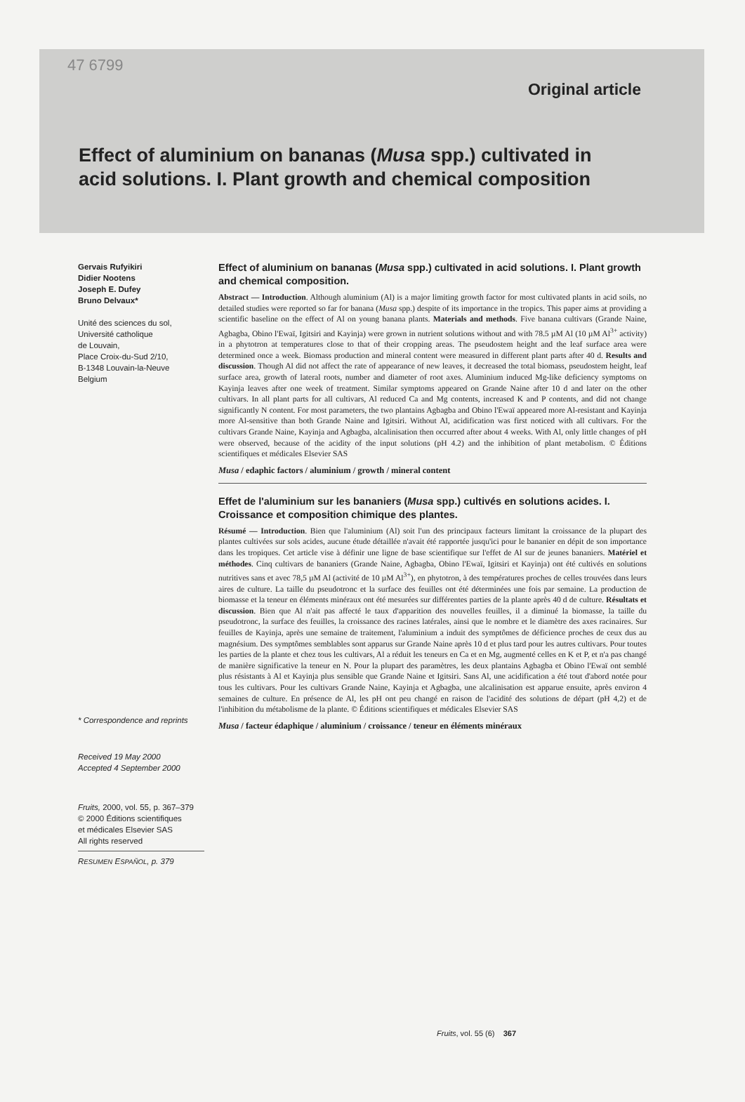47 6799
Original article
Effect of aluminium on bananas (Musa spp.) cultivated in acid solutions. I. Plant growth and chemical composition
Gervais Rufyikiri
Didier Nootens
Joseph E. Dufey
Bruno Delvaux*
Unité des sciences du sol,
Université catholique
de Louvain,
Place Croix-du-Sud 2/10,
B-1348 Louvain-la-Neuve
Belgium
* Correspondence and reprints
Received 19 May 2000
Accepted 4 September 2000
Fruits, 2000, vol. 55, p. 367–379
© 2000 Éditions scientifiques
et médicales Elsevier SAS
All rights reserved
RESUMEN ESPAÑOL, p. 379
Effect of aluminium on bananas (Musa spp.) cultivated in acid solutions. I. Plant growth and chemical composition.
Abstract — Introduction. Although aluminium (Al) is a major limiting growth factor for most cultivated plants in acid soils, no detailed studies were reported so far for banana (Musa spp.) despite of its importance in the tropics. This paper aims at providing a scientific baseline on the effect of Al on young banana plants. Materials and methods. Five banana cultivars (Grande Naine, Agbagba, Obino l'Ewaï, Igitsiri and Kayinja) were grown in nutrient solutions without and with 78.5 µM Al (10 µM Al<sup>3+</sup> activity) in a phytotron at temperatures close to that of their cropping areas. The pseudostem height and the leaf surface area were determined once a week. Biomass production and mineral content were measured in different plant parts after 40 d. Results and discussion. Though Al did not affect the rate of appearance of new leaves, it decreased the total biomass, pseudostem height, leaf surface area, growth of lateral roots, number and diameter of root axes. Aluminium induced Mg-like deficiency symptoms on Kayinja leaves after one week of treatment. Similar symptoms appeared on Grande Naine after 10 d and later on the other cultivars. In all plant parts for all cultivars, Al reduced Ca and Mg contents, increased K and P contents, and did not change significantly N content. For most parameters, the two plantains Agbagba and Obino l'Ewaï appeared more Al-resistant and Kayinja more Al-sensitive than both Grande Naine and Igitsiri. Without Al, acidification was first noticed with all cultivars. For the cultivars Grande Naine, Kayinja and Agbagba, alcalinisation then occurred after about 4 weeks. With Al, only little changes of pH were observed, because of the acidity of the input solutions (pH 4.2) and the inhibition of plant metabolism. © Éditions scientifiques et médicales Elsevier SAS
Musa / edaphic factors / aluminium / growth / mineral content
Effet de l'aluminium sur les bananiers (Musa spp.) cultivés en solutions acides. I. Croissance et composition chimique des plantes.
Résumé — Introduction. Bien que l'aluminium (Al) soit l'un des principaux facteurs limitant la croissance de la plupart des plantes cultivées sur sols acides, aucune étude détaillée n'avait été rapportée jusqu'ici pour le bananier en dépit de son importance dans les tropiques. Cet article vise à définir une ligne de base scientifique sur l'effet de Al sur de jeunes bananiers. Matériel et méthodes. Cinq cultivars de bananiers (Grande Naine, Agbagba, Obino l'Ewaï, Igitsiri et Kayinja) ont été cultivés en solutions nutritives sans et avec 78,5 µM Al (activité de 10 µM Al<sup>3+</sup>), en phytotron, à des températures proches de celles trouvées dans leurs aires de culture. La taille du pseudotronc et la surface des feuilles ont été déterminées une fois par semaine. La production de biomasse et la teneur en éléments minéraux ont été mesurées sur différentes parties de la plante après 40 d de culture. Résultats et discussion. Bien que Al n'ait pas affecté le taux d'apparition des nouvelles feuilles, il a diminué la biomasse, la taille du pseudotronc, la surface des feuilles, la croissance des racines latérales, ainsi que le nombre et le diamètre des axes racinaires. Sur feuilles de Kayinja, après une semaine de traitement, l'aluminium a induit des symptômes de déficience proches de ceux dus au magnésium. Des symptômes semblables sont apparus sur Grande Naine après 10 d et plus tard pour les autres cultivars. Pour toutes les parties de la plante et chez tous les cultivars, Al a réduit les teneurs en Ca et en Mg, augmenté celles en K et P, et n'a pas changé de manière significative la teneur en N. Pour la plupart des paramètres, les deux plantains Agbagba et Obino l'Ewaï ont semblé plus résistants à Al et Kayinja plus sensible que Grande Naine et Igitsiri. Sans Al, une acidification a été tout d'abord notée pour tous les cultivars. Pour les cultivars Grande Naine, Kayinja et Agbagba, une alcalinisation est apparue ensuite, après environ 4 semaines de culture. En présence de Al, les pH ont peu changé en raison de l'acidité des solutions de départ (pH 4,2) et de l'inhibition du métabolisme de la plante. © Éditions scientifiques et médicales Elsevier SAS
Musa / facteur édaphique / aluminium / croissance / teneur en éléments minéraux
Fruits, vol. 55 (6) 367